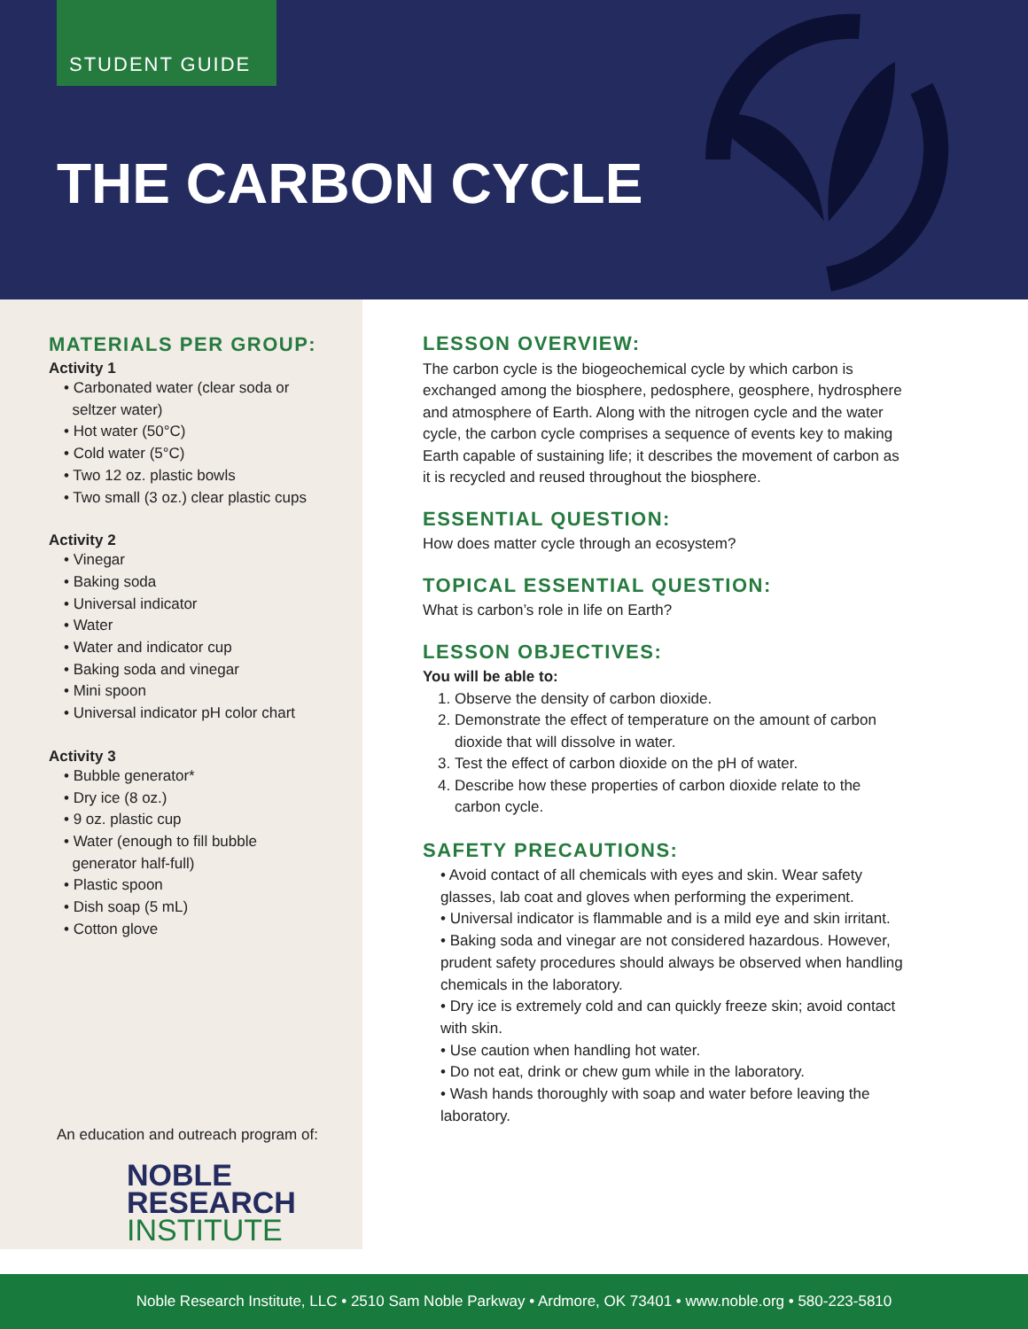STUDENT GUIDE
THE CARBON CYCLE
MATERIALS PER GROUP:
Activity 1
• Carbonated water (clear soda or
seltzer water)
• Hot water (50°C)
• Cold water (5°C)
• Two 12 oz. plastic bowls
• Two small (3 oz.) clear plastic cups
Activity 2
• Vinegar
• Baking soda
• Universal indicator
• Water
• Water and indicator cup
• Baking soda and vinegar
• Mini spoon
• Universal indicator pH color chart
Activity 3
• Bubble generator*
• Dry ice (8 oz.)
• 9 oz. plastic cup
• Water (enough to fill bubble
generator half-full)
• Plastic spoon
• Dish soap (5 mL)
• Cotton glove
An education and outreach program of:
NOBLE
RESEARCH
INSTITUTE
LESSON OVERVIEW:
The carbon cycle is the biogeochemical cycle by which carbon is exchanged among the biosphere, pedosphere, geosphere, hydrosphere and atmosphere of Earth. Along with the nitrogen cycle and the water cycle, the carbon cycle comprises a sequence of events key to making Earth capable of sustaining life; it describes the movement of carbon as it is recycled and reused throughout the biosphere.
ESSENTIAL QUESTION:
How does matter cycle through an ecosystem?
TOPICAL ESSENTIAL QUESTION:
What is carbon’s role in life on Earth?
LESSON OBJECTIVES:
You will be able to:
1. Observe the density of carbon dioxide.
2. Demonstrate the effect of temperature on the amount of carbon dioxide that will dissolve in water.
3. Test the effect of carbon dioxide on the pH of water.
4. Describe how these properties of carbon dioxide relate to the carbon cycle.
SAFETY PRECAUTIONS:
• Avoid contact of all chemicals with eyes and skin. Wear safety glasses, lab coat and gloves when performing the experiment.
• Universal indicator is flammable and is a mild eye and skin irritant.
• Baking soda and vinegar are not considered hazardous. However, prudent safety procedures should always be observed when handling chemicals in the laboratory.
• Dry ice is extremely cold and can quickly freeze skin; avoid contact with skin.
• Use caution when handling hot water.
• Do not eat, drink or chew gum while in the laboratory.
• Wash hands thoroughly with soap and water before leaving the laboratory.
Noble Research Institute, LLC • 2510 Sam Noble Parkway • Ardmore, OK 73401 • www.noble.org • 580-223-5810